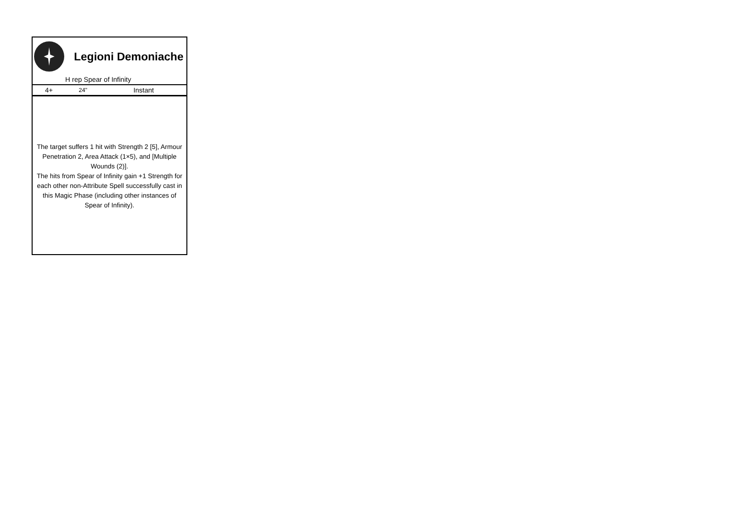Legioni Demoniache
H rep Spear of Infinity
| 4+ | 24" | Instant |
The target suffers 1 hit with Strength 2 [5], Armour Penetration 2, Area Attack (1×5), and [Multiple Wounds (2)].
The hits from Spear of Infinity gain +1 Strength for each other non-Attribute Spell successfully cast in this Magic Phase (including other instances of Spear of Infinity).